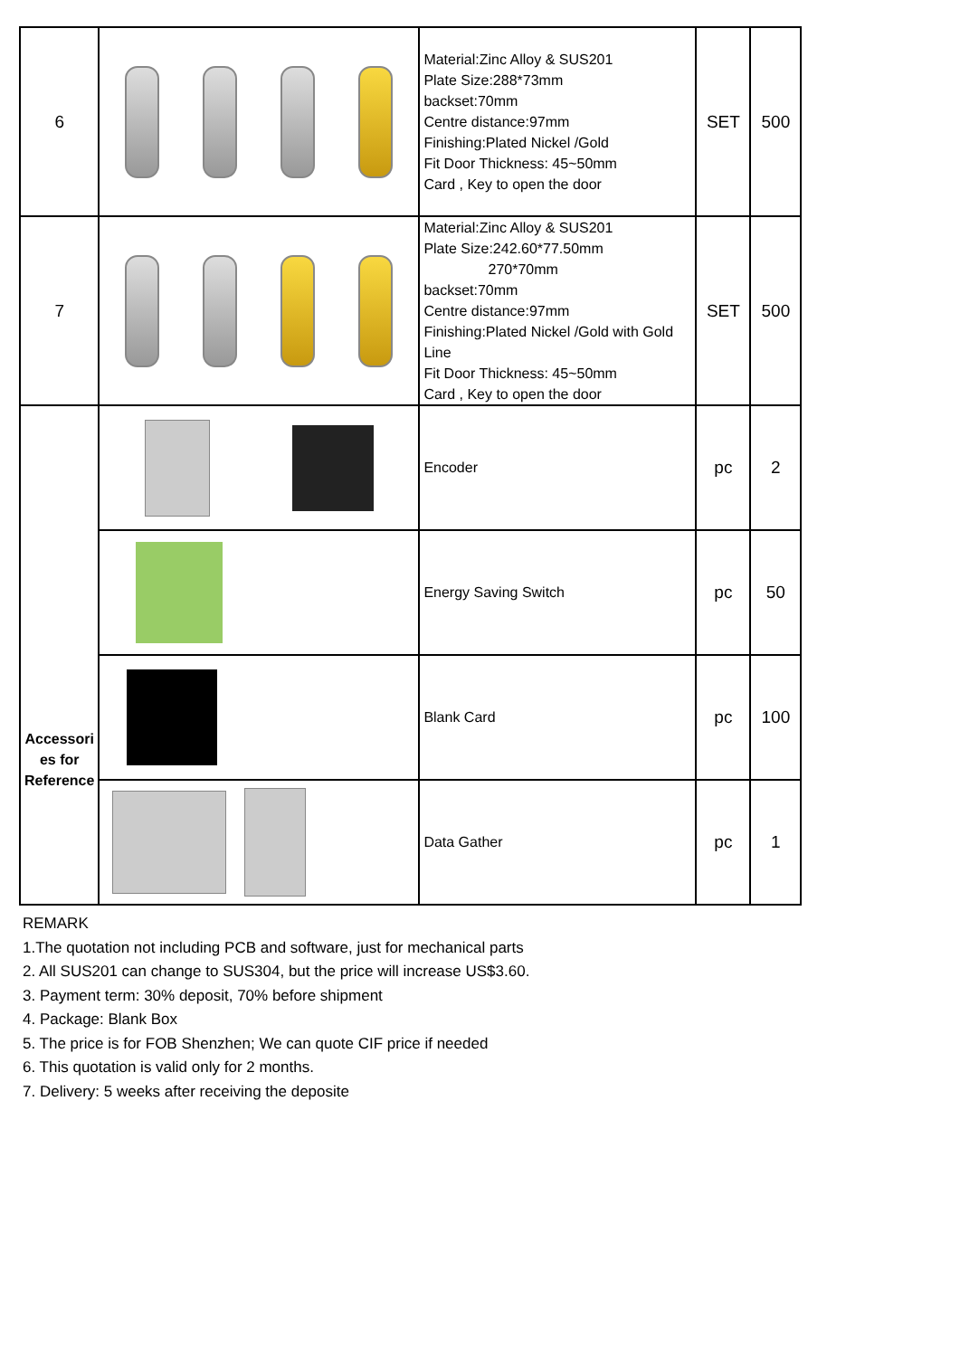| 6 | | Material:Zinc Alloy & SUS201 Plate Size:288*73mm backset:70mm Centre distance:97mm Finishing:Plated Nickel /Gold Fit Door Thickness: 45~50mm Card , Key to open the door | SET | 500 |
| 7 | | Material:Zinc Alloy & SUS201 Plate Size:242.60*77.50mm 270*70mm backset:70mm Centre distance:97mm Finishing:Plated Nickel /Gold with Gold Line Fit Door Thickness: 45~50mm Card , Key to open the door | SET | 500 |
| Accessori es for Reference | | Encoder | pc | 2 |
| | | Energy Saving Switch | pc | 50 |
| | | Blank Card | pc | 100 |
| | | Data Gather | pc | 1 |
REMARK
1.The quotation not including PCB and software, just for mechanical parts
2. All SUS201 can change to SUS304, but the price will increase US$3.60.
3. Payment term: 30% deposit, 70% before shipment
4. Package: Blank Box
5. The price is for FOB Shenzhen; We can quote CIF price if needed
6. This quotation is valid only for 2 months.
7. Delivery: 5 weeks after receiving the deposite